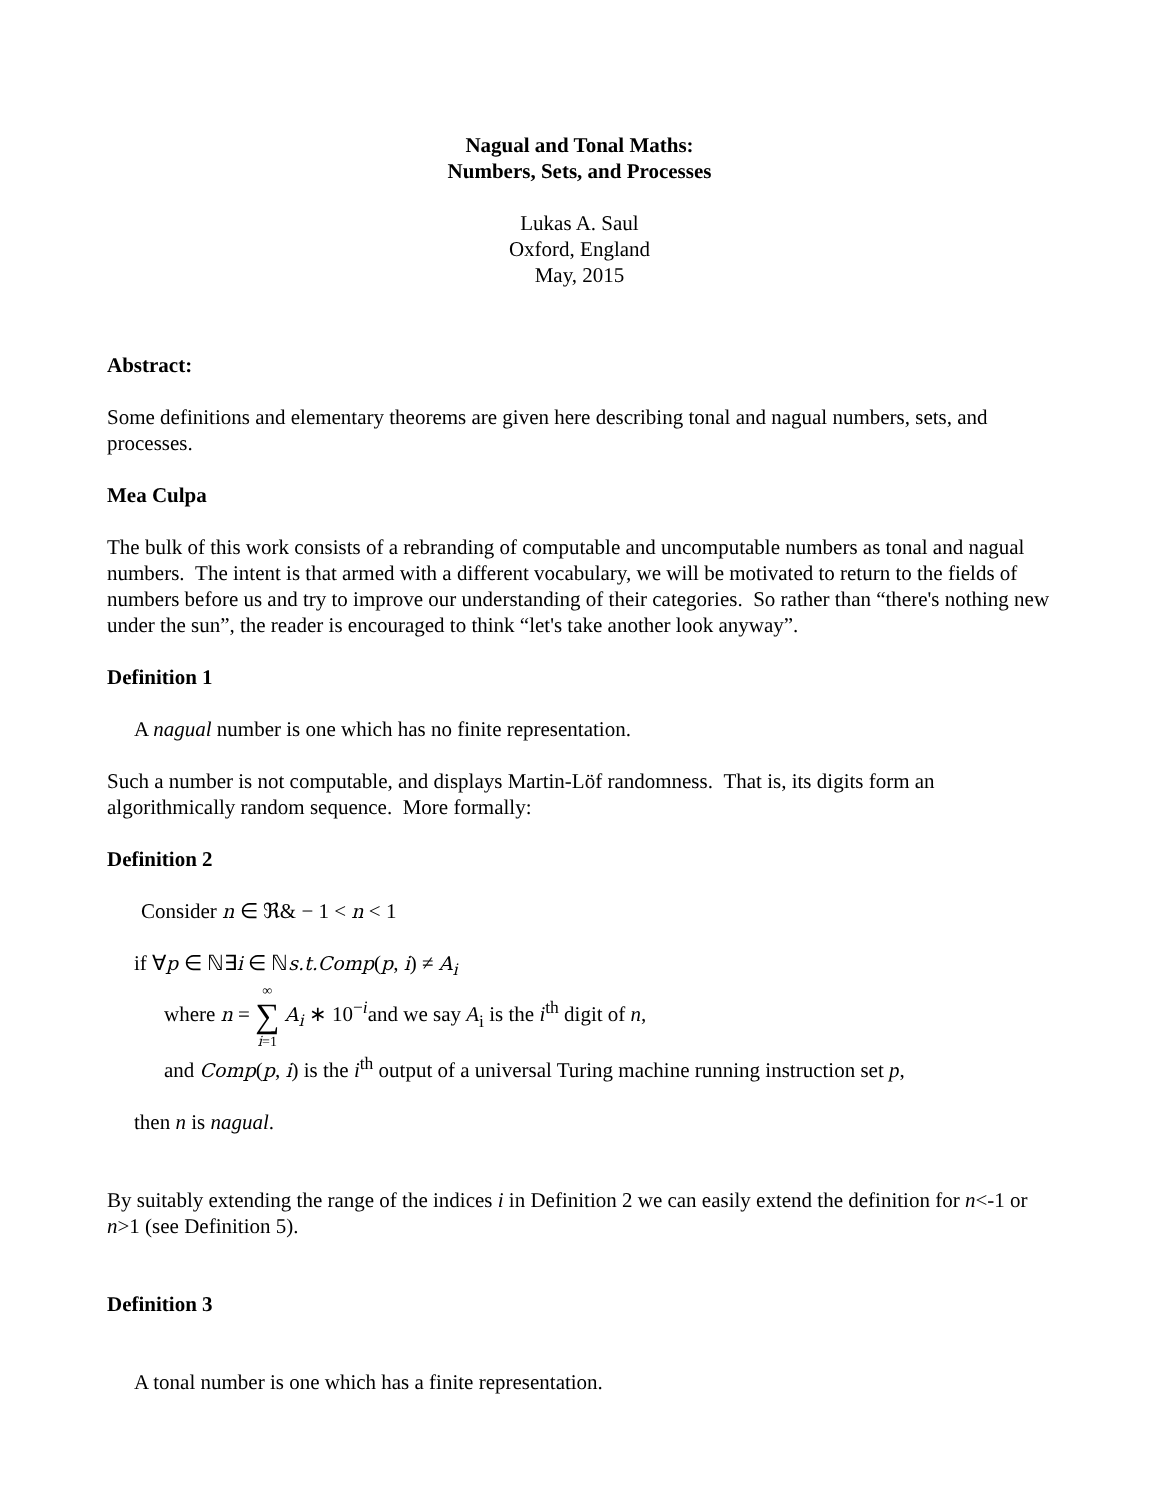Nagual and Tonal Maths:
Numbers, Sets, and Processes
Lukas A. Saul
Oxford, England
May, 2015
Abstract:
Some definitions and elementary theorems are given here describing tonal and nagual numbers, sets, and processes.
Mea Culpa
The bulk of this work consists of a rebranding of computable and uncomputable numbers as tonal and nagual numbers. The intent is that armed with a different vocabulary, we will be motivated to return to the fields of numbers before us and try to improve our understanding of their categories. So rather than “there's nothing new under the sun”, the reader is encouraged to think “let's take another look anyway”.
Definition 1
A nagual number is one which has no finite representation.
Such a number is not computable, and displays Martin-Löf randomness. That is, its digits form an algorithmically random sequence. More formally:
Definition 2
Consider n ∈ ℜ& − 1 < n < 1
if ∀p ∈ ℕ∃i ∈ ℕs.t.Comp(p, i) ≠ A<sub>i</sub>
where n = ∞ ∑ i=1 A<sub>i</sub> ∗ 10<sup>−i</sup>and we say A<sub>i</sub> is the i<sup>th</sup> digit of n,
and Comp(p, i) is the i<sup>th</sup> output of a universal Turing machine running instruction set p,
then n is nagual.
By suitably extending the range of the indices i in Definition 2 we can easily extend the definition for n<-1 or n>1 (see Definition 5).
Definition 3
A tonal number is one which has a finite representation.